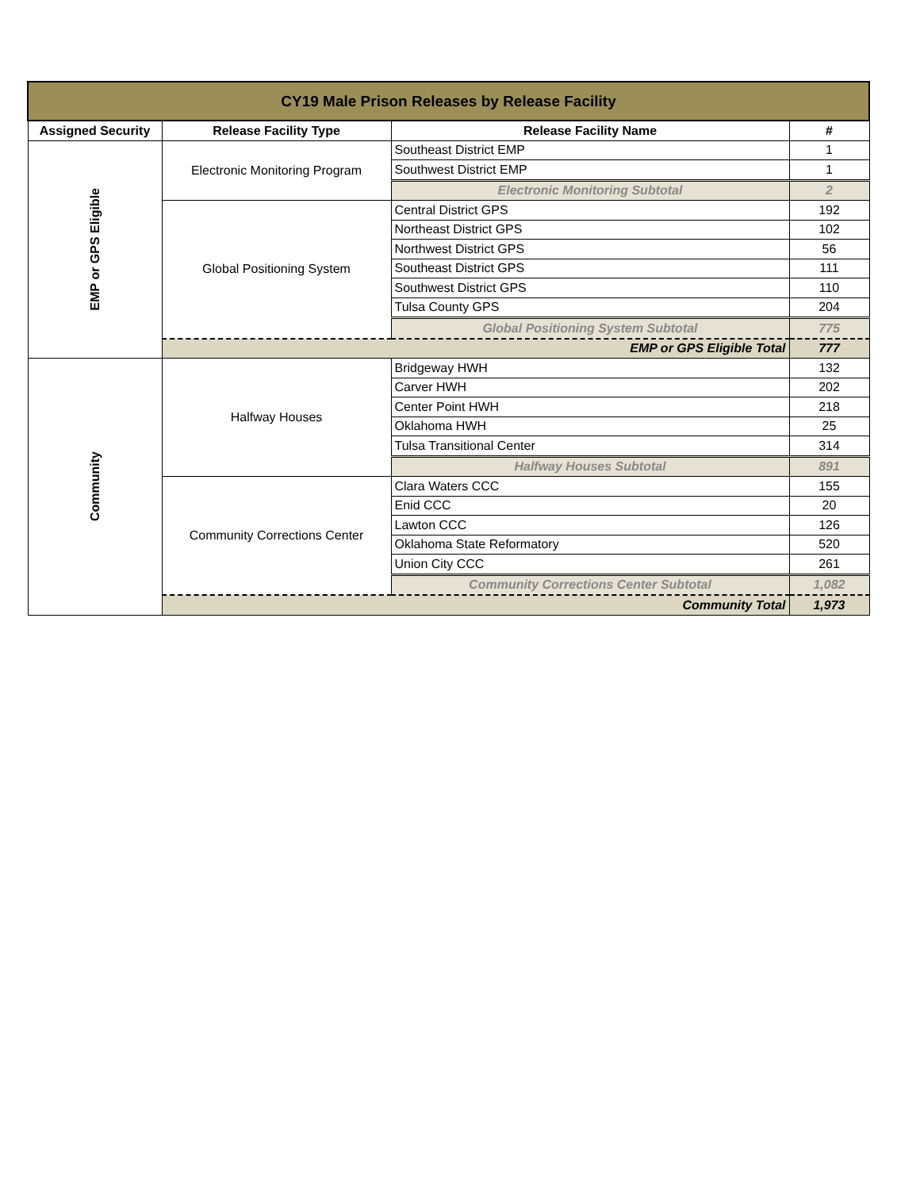| CY19 Male Prison Releases by Release Facility | | | |
| --- | --- | --- | --- |
| Assigned Security | Release Facility Type | Release Facility Name | # |
| EMP or GPS Eligible | Electronic Monitoring Program | Southeast District EMP | 1 |
| | | Southwest District EMP | 1 |
| | | Electronic Monitoring Subtotal | 2 |
| | Global Positioning System | Central District GPS | 192 |
| | | Northeast District GPS | 102 |
| | | Northwest District GPS | 56 |
| | | Southeast District GPS | 111 |
| | | Southwest District GPS | 110 |
| | | Tulsa County GPS | 204 |
| | | Global Positioning System Subtotal | 775 |
| | EMP or GPS Eligible Total | | 777 |
| Community | Halfway Houses | Bridgeway HWH | 132 |
| | | Carver HWH | 202 |
| | | Center Point HWH | 218 |
| | | Oklahoma HWH | 25 |
| | | Tulsa Transitional Center | 314 |
| | | Halfway Houses Subtotal | 891 |
| | Community Corrections Center | Clara Waters CCC | 155 |
| | | Enid CCC | 20 |
| | | Lawton CCC | 126 |
| | | Oklahoma State Reformatory | 520 |
| | | Union City CCC | 261 |
| | | Community Corrections Center Subtotal | 1,082 |
| | Community Total | | 1,973 |